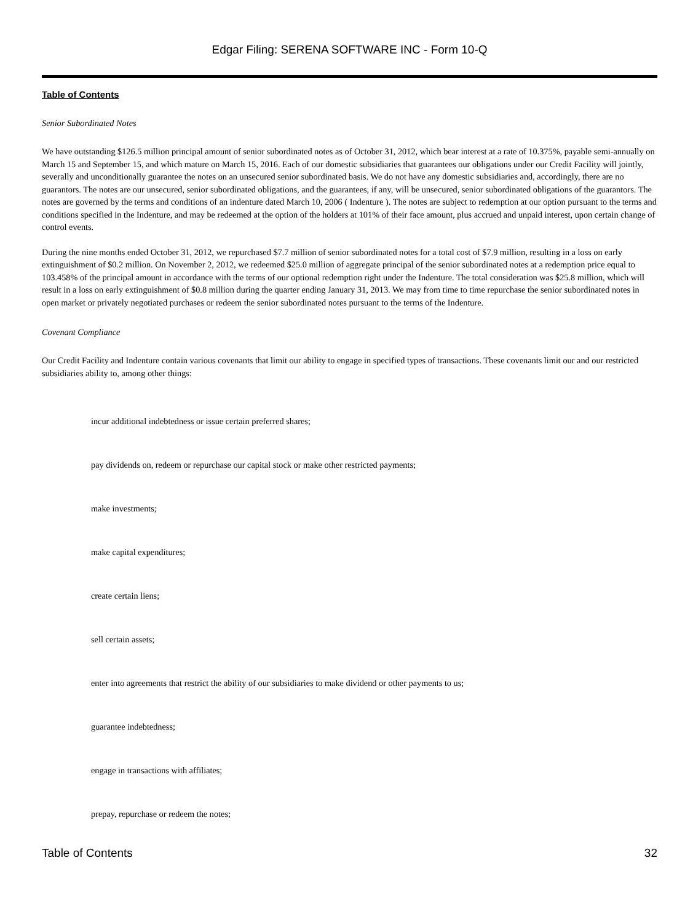Edgar Filing: SERENA SOFTWARE INC - Form 10-Q
Table of Contents
Senior Subordinated Notes
We have outstanding $126.5 million principal amount of senior subordinated notes as of October 31, 2012, which bear interest at a rate of 10.375%, payable semi-annually on March 15 and September 15, and which mature on March 15, 2016. Each of our domestic subsidiaries that guarantees our obligations under our Credit Facility will jointly, severally and unconditionally guarantee the notes on an unsecured senior subordinated basis. We do not have any domestic subsidiaries and, accordingly, there are no guarantors. The notes are our unsecured, senior subordinated obligations, and the guarantees, if any, will be unsecured, senior subordinated obligations of the guarantors. The notes are governed by the terms and conditions of an indenture dated March 10, 2006 ( Indenture ). The notes are subject to redemption at our option pursuant to the terms and conditions specified in the Indenture, and may be redeemed at the option of the holders at 101% of their face amount, plus accrued and unpaid interest, upon certain change of control events.
During the nine months ended October 31, 2012, we repurchased $7.7 million of senior subordinated notes for a total cost of $7.9 million, resulting in a loss on early extinguishment of $0.2 million. On November 2, 2012, we redeemed $25.0 million of aggregate principal of the senior subordinated notes at a redemption price equal to 103.458% of the principal amount in accordance with the terms of our optional redemption right under the Indenture. The total consideration was $25.8 million, which will result in a loss on early extinguishment of $0.8 million during the quarter ending January 31, 2013. We may from time to time repurchase the senior subordinated notes in open market or privately negotiated purchases or redeem the senior subordinated notes pursuant to the terms of the Indenture.
Covenant Compliance
Our Credit Facility and Indenture contain various covenants that limit our ability to engage in specified types of transactions. These covenants limit our and our restricted subsidiaries ability to, among other things:
incur additional indebtedness or issue certain preferred shares;
pay dividends on, redeem or repurchase our capital stock or make other restricted payments;
make investments;
make capital expenditures;
create certain liens;
sell certain assets;
enter into agreements that restrict the ability of our subsidiaries to make dividend or other payments to us;
guarantee indebtedness;
engage in transactions with affiliates;
prepay, repurchase or redeem the notes;
Table of Contents 32